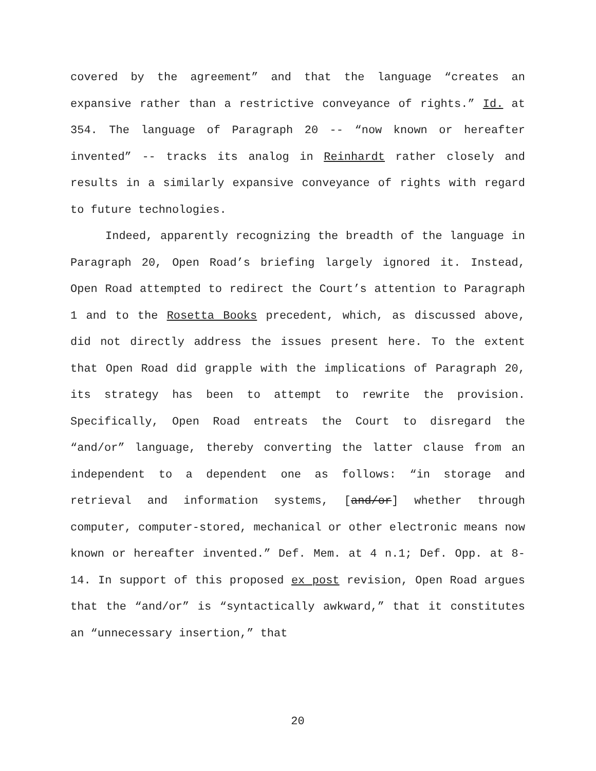covered by the agreement” and that the language “creates an expansive rather than a restrictive conveyance of rights.” Id. at 354. The language of Paragraph 20 -- “now known or hereafter invented” -- tracks its analog in Reinhardt rather closely and results in a similarly expansive conveyance of rights with regard to future technologies.
Indeed, apparently recognizing the breadth of the language in Paragraph 20, Open Road’s briefing largely ignored it. Instead, Open Road attempted to redirect the Court’s attention to Paragraph 1 and to the Rosetta Books precedent, which, as discussed above, did not directly address the issues present here. To the extent that Open Road did grapple with the implications of Paragraph 20, its strategy has been to attempt to rewrite the provision. Specifically, Open Road entreats the Court to disregard the “and/or” language, thereby converting the latter clause from an independent to a dependent one as follows: “in storage and retrieval and information systems, [and/or] whether through computer, computer-stored, mechanical or other electronic means now known or hereafter invented.” Def. Mem. at 4 n.1; Def. Opp. at 8-14. In support of this proposed ex post revision, Open Road argues that the “and/or” is “syntactically awkward,” that it constitutes an “unnecessary insertion,” that
20